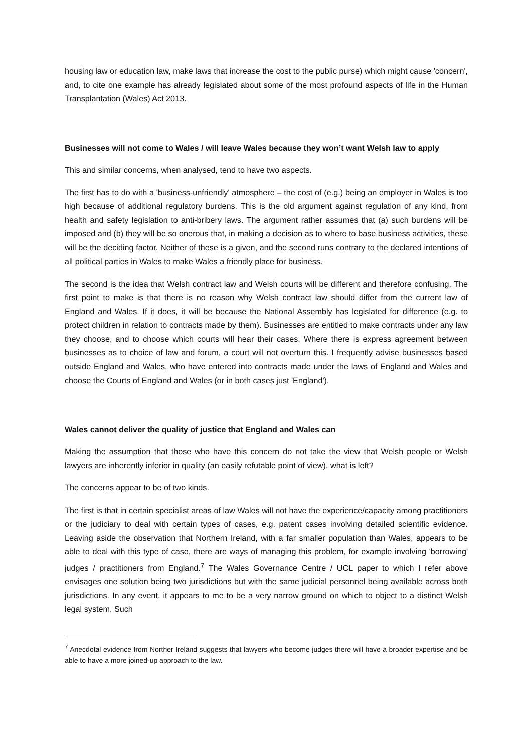housing law or education law, make laws that increase the cost to the public purse) which might cause 'concern', and, to cite one example has already legislated about some of the most profound aspects of life in the Human Transplantation (Wales) Act 2013.
Businesses will not come to Wales / will leave Wales because they won’t want Welsh law to apply
This and similar concerns, when analysed, tend to have two aspects.
The first has to do with a 'business-unfriendly' atmosphere – the cost of (e.g.) being an employer in Wales is too high because of additional regulatory burdens. This is the old argument against regulation of any kind, from health and safety legislation to anti-bribery laws. The argument rather assumes that (a) such burdens will be imposed and (b) they will be so onerous that, in making a decision as to where to base business activities, these will be the deciding factor. Neither of these is a given, and the second runs contrary to the declared intentions of all political parties in Wales to make Wales a friendly place for business.
The second is the idea that Welsh contract law and Welsh courts will be different and therefore confusing. The first point to make is that there is no reason why Welsh contract law should differ from the current law of England and Wales. If it does, it will be because the National Assembly has legislated for difference (e.g. to protect children in relation to contracts made by them). Businesses are entitled to make contracts under any law they choose, and to choose which courts will hear their cases. Where there is express agreement between businesses as to choice of law and forum, a court will not overturn this. I frequently advise businesses based outside England and Wales, who have entered into contracts made under the laws of England and Wales and choose the Courts of England and Wales (or in both cases just 'England').
Wales cannot deliver the quality of justice that England and Wales can
Making the assumption that those who have this concern do not take the view that Welsh people or Welsh lawyers are inherently inferior in quality (an easily refutable point of view), what is left?
The concerns appear to be of two kinds.
The first is that in certain specialist areas of law Wales will not have the experience/capacity among practitioners or the judiciary to deal with certain types of cases, e.g. patent cases involving detailed scientific evidence. Leaving aside the observation that Northern Ireland, with a far smaller population than Wales, appears to be able to deal with this type of case, there are ways of managing this problem, for example involving 'borrowing' judges / practitioners from England.<sup>7</sup> The Wales Governance Centre / UCL paper to which I refer above envisages one solution being two jurisdictions but with the same judicial personnel being available across both jurisdictions. In any event, it appears to me to be a very narrow ground on which to object to a distinct Welsh legal system. Such
<sup>7</sup> Anecdotal evidence from Norther Ireland suggests that lawyers who become judges there will have a broader expertise and be able to have a more joined-up approach to the law.